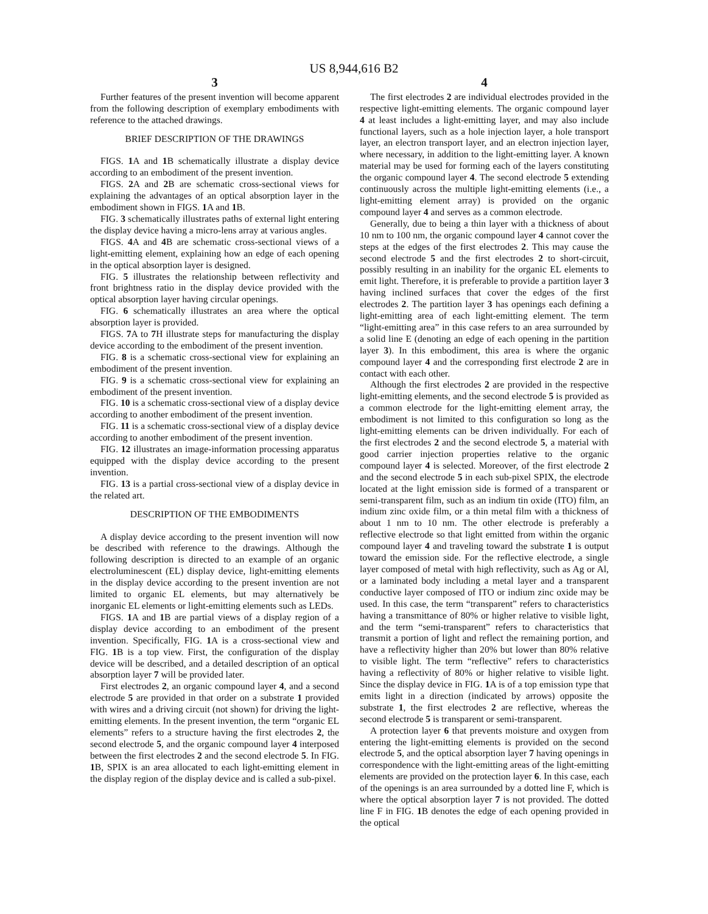US 8,944,616 B2
3
Further features of the present invention will become apparent from the following description of exemplary embodiments with reference to the attached drawings.
BRIEF DESCRIPTION OF THE DRAWINGS
FIGS. 1 A and 1 B schematically illustrate a display device according to an embodiment of the present invention.
FIGS. 2 A and 2 B are schematic cross-sectional views for explaining the advantages of an optical absorption layer in the embodiment shown in FIGS. 1 A and 1 B.
FIG. 3 schematically illustrates paths of external light entering the display device having a micro-lens array at various angles.
FIGS. 4 A and 4 B are schematic cross-sectional views of a light-emitting element, explaining how an edge of each opening in the optical absorption layer is designed.
FIG. 5 illustrates the relationship between reflectivity and front brightness ratio in the display device provided with the optical absorption layer having circular openings.
FIG. 6 schematically illustrates an area where the optical absorption layer is provided.
FIGS. 7 A to 7 H illustrate steps for manufacturing the display device according to the embodiment of the present invention.
FIG. 8 is a schematic cross-sectional view for explaining an embodiment of the present invention.
FIG. 9 is a schematic cross-sectional view for explaining an embodiment of the present invention.
FIG. 10 is a schematic cross-sectional view of a display device according to another embodiment of the present invention.
FIG. 11 is a schematic cross-sectional view of a display device according to another embodiment of the present invention.
FIG. 12 illustrates an image-information processing apparatus equipped with the display device according to the present invention.
FIG. 13 is a partial cross-sectional view of a display device in the related art.
DESCRIPTION OF THE EMBODIMENTS
A display device according to the present invention will now be described with reference to the drawings. Although the following description is directed to an example of an organic electroluminescent (EL) display device, light-emitting elements in the display device according to the present invention are not limited to organic EL elements, but may alternatively be inorganic EL elements or light-emitting elements such as LEDs.
FIGS. 1 A and 1 B are partial views of a display region of a display device according to an embodiment of the present invention. Specifically, FIG. 1 A is a cross-sectional view and FIG. 1 B is a top view. First, the configuration of the display device will be described, and a detailed description of an optical absorption layer 7 will be provided later.
First electrodes 2, an organic compound layer 4, and a second electrode 5 are provided in that order on a substrate 1 provided with wires and a driving circuit (not shown) for driving the light-emitting elements. In the present invention, the term “organic EL elements” refers to a structure having the first electrodes 2, the second electrode 5, and the organic compound layer 4 interposed between the first electrodes 2 and the second electrode 5. In FIG. 1 B, SPIX is an area allocated to each light-emitting element in the display region of the display device and is called a sub-pixel.
4
The first electrodes 2 are individual electrodes provided in the respective light-emitting elements. The organic compound layer 4 at least includes a light-emitting layer, and may also include functional layers, such as a hole injection layer, a hole transport layer, an electron transport layer, and an electron injection layer, where necessary, in addition to the light-emitting layer. A known material may be used for forming each of the layers constituting the organic compound layer 4. The second electrode 5 extending continuously across the multiple light-emitting elements (i.e., a light-emitting element array) is provided on the organic compound layer 4 and serves as a common electrode.
Generally, due to being a thin layer with a thickness of about 10 nm to 100 nm, the organic compound layer 4 cannot cover the steps at the edges of the first electrodes 2. This may cause the second electrode 5 and the first electrodes 2 to short-circuit, possibly resulting in an inability for the organic EL elements to emit light. Therefore, it is preferable to provide a partition layer 3 having inclined surfaces that cover the edges of the first electrodes 2. The partition layer 3 has openings each defining a light-emitting area of each light-emitting element. The term “light-emitting area” in this case refers to an area surrounded by a solid line E (denoting an edge of each opening in the partition layer 3). In this embodiment, this area is where the organic compound layer 4 and the corresponding first electrode 2 are in contact with each other.
Although the first electrodes 2 are provided in the respective light-emitting elements, and the second electrode 5 is provided as a common electrode for the light-emitting element array, the embodiment is not limited to this configuration so long as the light-emitting elements can be driven individually. For each of the first electrodes 2 and the second electrode 5, a material with good carrier injection properties relative to the organic compound layer 4 is selected. Moreover, of the first electrode 2 and the second electrode 5 in each sub-pixel SPIX, the electrode located at the light emission side is formed of a transparent or semi-transparent film, such as an indium tin oxide (ITO) film, an indium zinc oxide film, or a thin metal film with a thickness of about 1 nm to 10 nm. The other electrode is preferably a reflective electrode so that light emitted from within the organic compound layer 4 and traveling toward the substrate 1 is output toward the emission side. For the reflective electrode, a single layer composed of metal with high reflectivity, such as Ag or Al, or a laminated body including a metal layer and a transparent conductive layer composed of ITO or indium zinc oxide may be used. In this case, the term “transparent” refers to characteristics having a transmittance of 80% or higher relative to visible light, and the term “semi-transparent” refers to characteristics that transmit a portion of light and reflect the remaining portion, and have a reflectivity higher than 20% but lower than 80% relative to visible light. The term “reflective” refers to characteristics having a reflectivity of 80% or higher relative to visible light. Since the display device in FIG. 1 A is of a top emission type that emits light in a direction (indicated by arrows) opposite the substrate 1, the first electrodes 2 are reflective, whereas the second electrode 5 is transparent or semi-transparent.
A protection layer 6 that prevents moisture and oxygen from entering the light-emitting elements is provided on the second electrode 5, and the optical absorption layer 7 having openings in correspondence with the light-emitting areas of the light-emitting elements are provided on the protection layer 6. In this case, each of the openings is an area surrounded by a dotted line F, which is where the optical absorption layer 7 is not provided. The dotted line F in FIG. 1 B denotes the edge of each opening provided in the optical